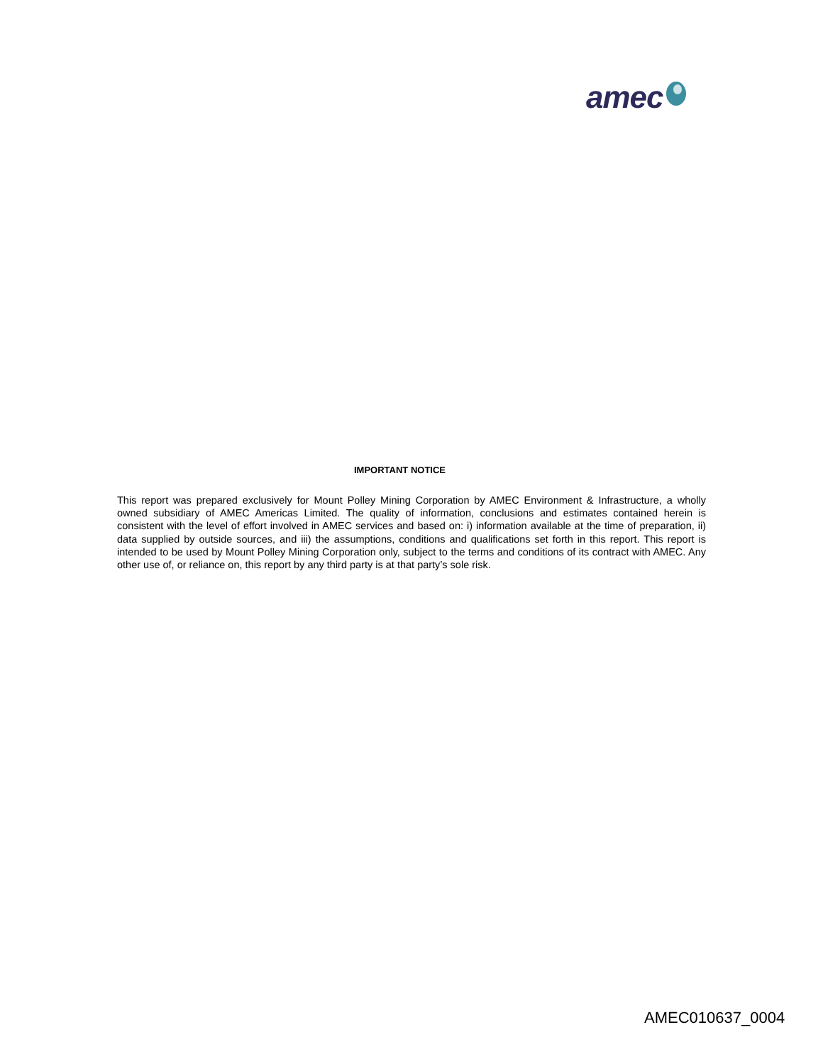amec
IMPORTANT NOTICE
This report was prepared exclusively for Mount Polley Mining Corporation by AMEC Environment & Infrastructure, a wholly owned subsidiary of AMEC Americas Limited. The quality of information, conclusions and estimates contained herein is consistent with the level of effort involved in AMEC services and based on: i) information available at the time of preparation, ii) data supplied by outside sources, and iii) the assumptions, conditions and qualifications set forth in this report. This report is intended to be used by Mount Polley Mining Corporation only, subject to the terms and conditions of its contract with AMEC. Any other use of, or reliance on, this report by any third party is at that party’s sole risk.
AMEC010637_0004